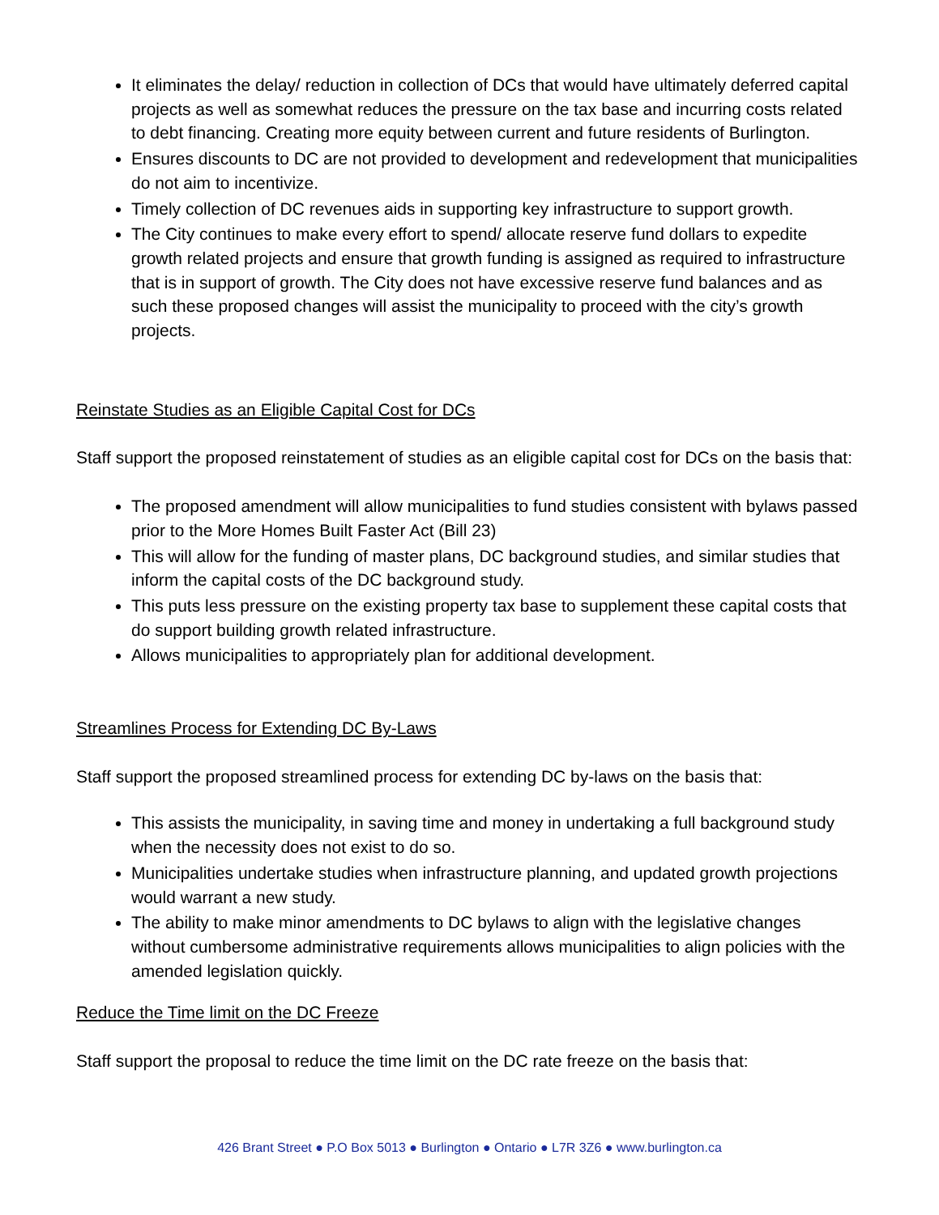It eliminates the delay/ reduction in collection of DCs that would have ultimately deferred capital projects as well as somewhat reduces the pressure on the tax base and incurring costs related to debt financing. Creating more equity between current and future residents of Burlington.
Ensures discounts to DC are not provided to development and redevelopment that municipalities do not aim to incentivize.
Timely collection of DC revenues aids in supporting key infrastructure to support growth.
The City continues to make every effort to spend/ allocate reserve fund dollars to expedite growth related projects and ensure that growth funding is assigned as required to infrastructure that is in support of growth. The City does not have excessive reserve fund balances and as such these proposed changes will assist the municipality to proceed with the city’s growth projects.
Reinstate Studies as an Eligible Capital Cost for DCs
Staff support the proposed reinstatement of studies as an eligible capital cost for DCs on the basis that:
The proposed amendment will allow municipalities to fund studies consistent with bylaws passed prior to the More Homes Built Faster Act (Bill 23)
This will allow for the funding of master plans, DC background studies, and similar studies that inform the capital costs of the DC background study.
This puts less pressure on the existing property tax base to supplement these capital costs that do support building growth related infrastructure.
Allows municipalities to appropriately plan for additional development.
Streamlines Process for Extending DC By-Laws
Staff support the proposed streamlined process for extending DC by-laws on the basis that:
This assists the municipality, in saving time and money in undertaking a full background study when the necessity does not exist to do so.
Municipalities undertake studies when infrastructure planning, and updated growth projections would warrant a new study.
The ability to make minor amendments to DC bylaws to align with the legislative changes without cumbersome administrative requirements allows municipalities to align policies with the amended legislation quickly.
Reduce the Time limit on the DC Freeze
Staff support the proposal to reduce the time limit on the DC rate freeze on the basis that:
426 Brant Street ● P.O Box 5013 ● Burlington ● Ontario ● L7R 3Z6 ● www.burlington.ca